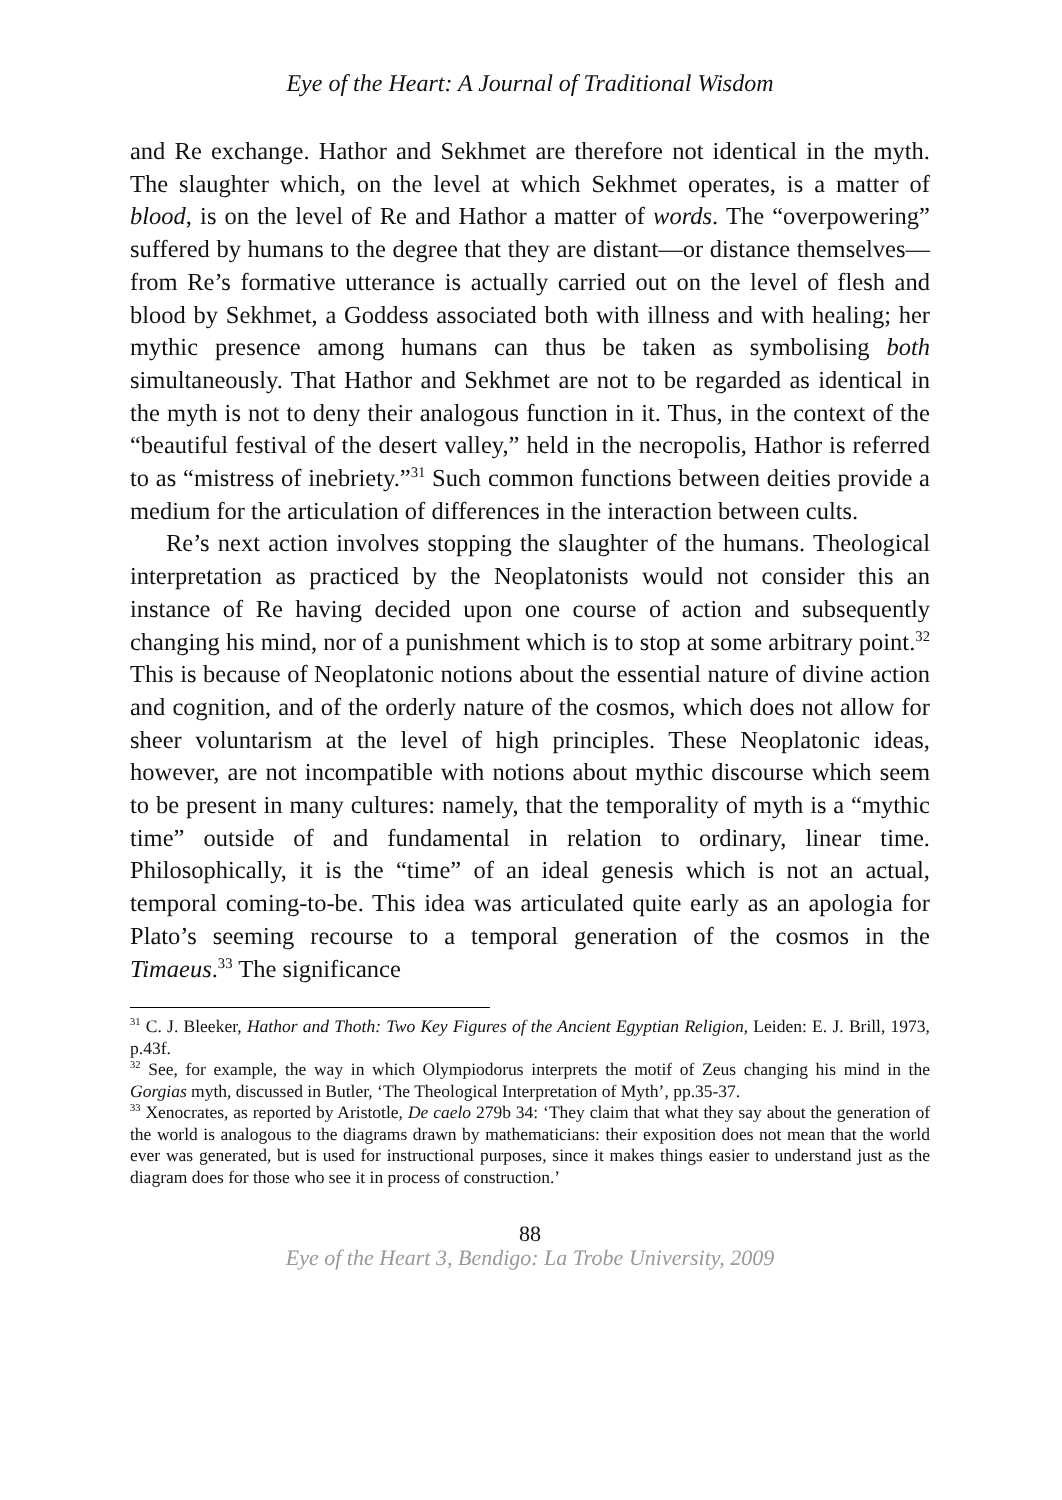Eye of the Heart: A Journal of Traditional Wisdom
and Re exchange. Hathor and Sekhmet are therefore not identical in the myth. The slaughter which, on the level at which Sekhmet operates, is a matter of blood, is on the level of Re and Hathor a matter of words. The “overpowering” suffered by humans to the degree that they are distant—or distance themselves—from Re’s formative utterance is actually carried out on the level of flesh and blood by Sekhmet, a Goddess associated both with illness and with healing; her mythic presence among humans can thus be taken as symbolising both simultaneously. That Hathor and Sekhmet are not to be regarded as identical in the myth is not to deny their analogous function in it. Thus, in the context of the “beautiful festival of the desert valley,” held in the necropolis, Hathor is referred to as “mistress of inebriety.”<sup>31</sup> Such common functions between deities provide a medium for the articulation of differences in the interaction between cults.
Re’s next action involves stopping the slaughter of the humans. Theological interpretation as practiced by the Neoplatonists would not consider this an instance of Re having decided upon one course of action and subsequently changing his mind, nor of a punishment which is to stop at some arbitrary point.<sup>32</sup> This is because of Neoplatonic notions about the essential nature of divine action and cognition, and of the orderly nature of the cosmos, which does not allow for sheer voluntarism at the level of high principles. These Neoplatonic ideas, however, are not incompatible with notions about mythic discourse which seem to be present in many cultures: namely, that the temporality of myth is a “mythic time” outside of and fundamental in relation to ordinary, linear time. Philosophically, it is the “time” of an ideal genesis which is not an actual, temporal coming-to-be. This idea was articulated quite early as an apologia for Plato’s seeming recourse to a temporal generation of the cosmos in the Timaeus.<sup>33</sup> The significance
<sup>31</sup> C. J. Bleeker, Hathor and Thoth: Two Key Figures of the Ancient Egyptian Religion, Leiden: E. J. Brill, 1973, p.43f.
<sup>32</sup> See, for example, the way in which Olympiodorus interprets the motif of Zeus changing his mind in the Gorgias myth, discussed in Butler, ‘The Theological Interpretation of Myth’, pp.35-37.
<sup>33</sup> Xenocrates, as reported by Aristotle, De caelo 279b 34: ‘They claim that what they say about the generation of the world is analogous to the diagrams drawn by mathematicians: their exposition does not mean that the world ever was generated, but is used for instructional purposes, since it makes things easier to understand just as the diagram does for those who see it in process of construction.’
88
Eye of the Heart 3, Bendigo: La Trobe University, 2009